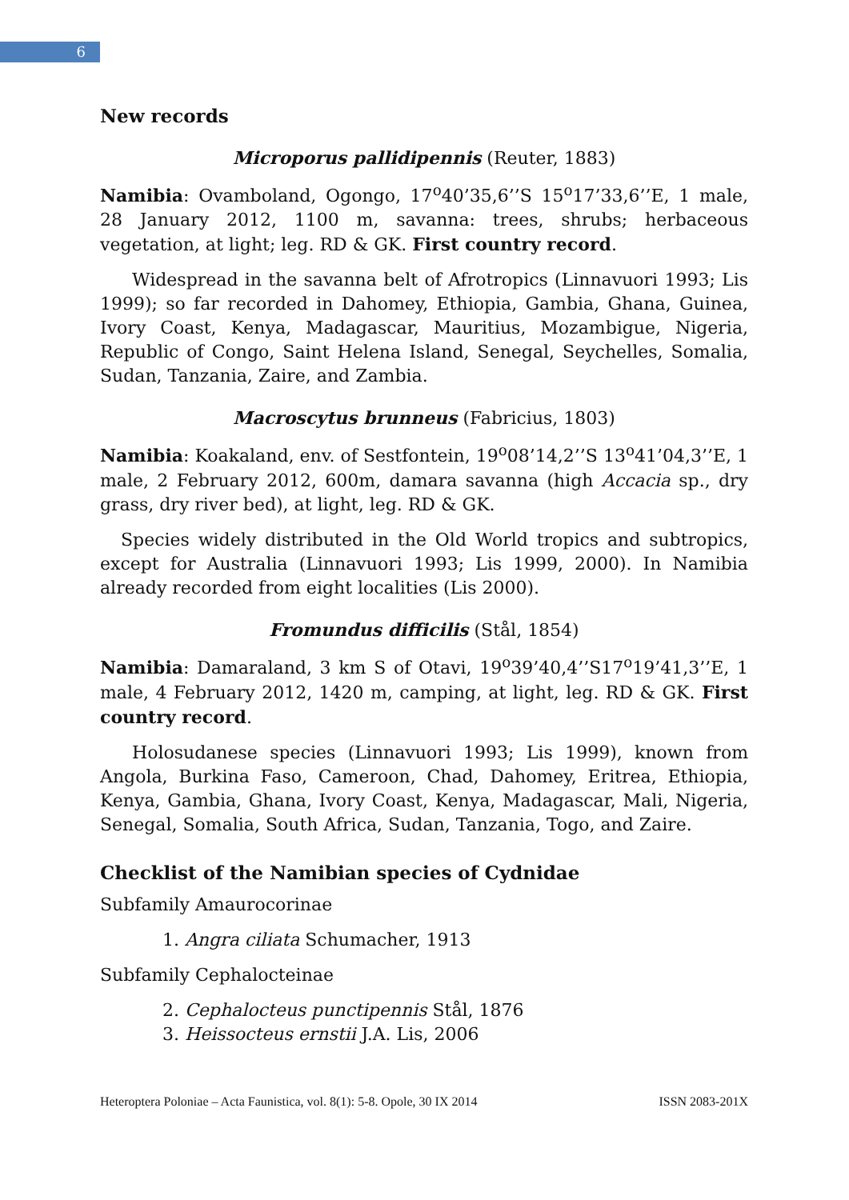6
New records
Microporus pallidipennis (Reuter, 1883)
Namibia: Ovamboland, Ogongo, 17<sup>o</sup>40’35,6’’S 15<sup>o</sup>17’33,6’’E, 1 male, 28 January 2012, 1100 m, savanna: trees, shrubs; herbaceous vegetation, at light; leg. RD & GK. First country record.
Widespread in the savanna belt of Afrotropics (Linnavuori 1993; Lis 1999); so far recorded in Dahomey, Ethiopia, Gambia, Ghana, Guinea, Ivory Coast, Kenya, Madagascar, Mauritius, Mozambigue, Nigeria, Republic of Congo, Saint Helena Island, Senegal, Seychelles, Somalia, Sudan, Tanzania, Zaire, and Zambia.
Macroscytus brunneus (Fabricius, 1803)
Namibia: Koakaland, env. of Sestfontein, 19<sup>o</sup>08’14,2’’S 13<sup>o</sup>41’04,3’’E, 1 male, 2 February 2012, 600m, damara savanna (high Accacia sp., dry grass, dry river bed), at light, leg. RD & GK.
Species widely distributed in the Old World tropics and subtropics, except for Australia (Linnavuori 1993; Lis 1999, 2000). In Namibia already recorded from eight localities (Lis 2000).
Fromundus difficilis (Stål, 1854)
Namibia: Damaraland, 3 km S of Otavi, 19<sup>o</sup>39’40,4’’S17<sup>o</sup>19’41,3’’E, 1 male, 4 February 2012, 1420 m, camping, at light, leg. RD & GK. First country record.
Holosudanese species (Linnavuori 1993; Lis 1999), known from Angola, Burkina Faso, Cameroon, Chad, Dahomey, Eritrea, Ethiopia, Kenya, Gambia, Ghana, Ivory Coast, Kenya, Madagascar, Mali, Nigeria, Senegal, Somalia, South Africa, Sudan, Tanzania, Togo, and Zaire.
Checklist of the Namibian species of Cydnidae
Subfamily Amaurocorinae
1. Angra ciliata Schumacher, 1913
Subfamily Cephalocteinae
2. Cephalocteus punctipennis Stål, 1876
3. Heissocteus ernstii J.A. Lis, 2006
Heteroptera Poloniae – Acta Faunistica, vol. 8(1): 5-8. Opole, 30 IX 2014 ISSN 2083-201X